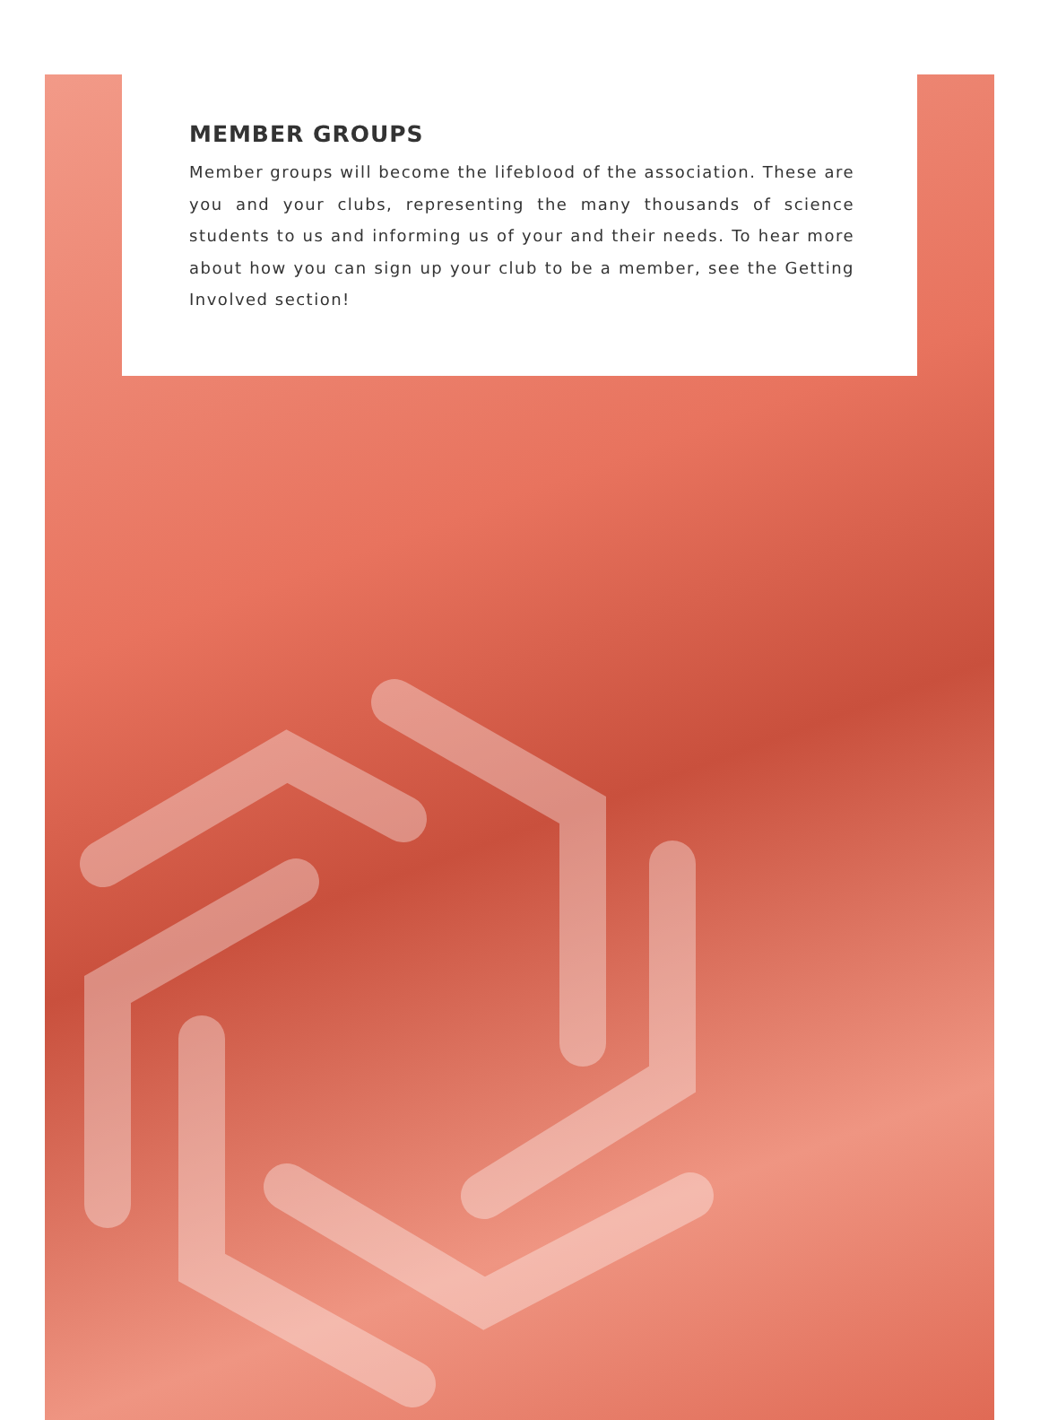MEMBER GROUPS
Member groups will become the lifeblood of the association. These are you and your clubs, representing the many thousands of science students to us and informing us of your and their needs. To hear more about how you can sign up your club to be a member, see the Getting Involved section!